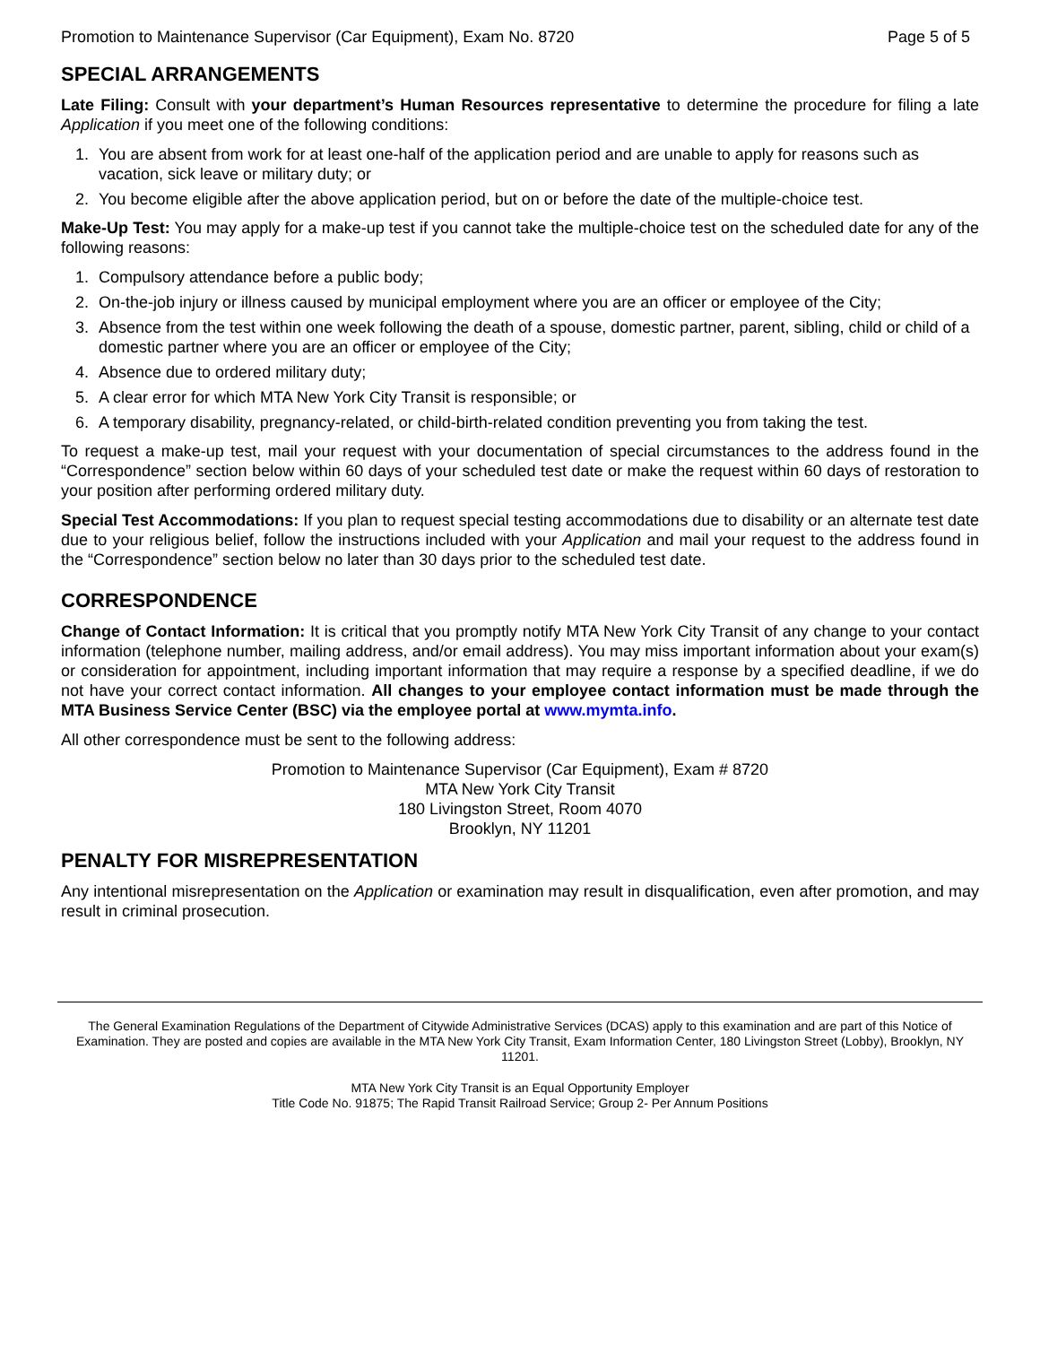Promotion to Maintenance Supervisor (Car Equipment), Exam No. 8720 Page 5 of 5
SPECIAL ARRANGEMENTS
Late Filing: Consult with your department’s Human Resources representative to determine the procedure for filing a late Application if you meet one of the following conditions:
1. You are absent from work for at least one-half of the application period and are unable to apply for reasons such as vacation, sick leave or military duty; or
2. You become eligible after the above application period, but on or before the date of the multiple-choice test.
Make-Up Test: You may apply for a make-up test if you cannot take the multiple-choice test on the scheduled date for any of the following reasons:
1. Compulsory attendance before a public body;
2. On-the-job injury or illness caused by municipal employment where you are an officer or employee of the City;
3. Absence from the test within one week following the death of a spouse, domestic partner, parent, sibling, child or child of a domestic partner where you are an officer or employee of the City;
4. Absence due to ordered military duty;
5. A clear error for which MTA New York City Transit is responsible; or
6. A temporary disability, pregnancy-related, or child-birth-related condition preventing you from taking the test.
To request a make-up test, mail your request with your documentation of special circumstances to the address found in the “Correspondence” section below within 60 days of your scheduled test date or make the request within 60 days of restoration to your position after performing ordered military duty.
Special Test Accommodations: If you plan to request special testing accommodations due to disability or an alternate test date due to your religious belief, follow the instructions included with your Application and mail your request to the address found in the “Correspondence” section below no later than 30 days prior to the scheduled test date.
CORRESPONDENCE
Change of Contact Information: It is critical that you promptly notify MTA New York City Transit of any change to your contact information (telephone number, mailing address, and/or email address). You may miss important information about your exam(s) or consideration for appointment, including important information that may require a response by a specified deadline, if we do not have your correct contact information. All changes to your employee contact information must be made through the MTA Business Service Center (BSC) via the employee portal at www.mymta.info.
All other correspondence must be sent to the following address:
Promotion to Maintenance Supervisor (Car Equipment), Exam # 8720
MTA New York City Transit
180 Livingston Street, Room 4070
Brooklyn, NY 11201
PENALTY FOR MISREPRESENTATION
Any intentional misrepresentation on the Application or examination may result in disqualification, even after promotion, and may result in criminal prosecution.
The General Examination Regulations of the Department of Citywide Administrative Services (DCAS) apply to this examination and are part of this Notice of Examination. They are posted and copies are available in the MTA New York City Transit, Exam Information Center, 180 Livingston Street (Lobby), Brooklyn, NY 11201.
MTA New York City Transit is an Equal Opportunity Employer
Title Code No. 91875; The Rapid Transit Railroad Service; Group 2- Per Annum Positions